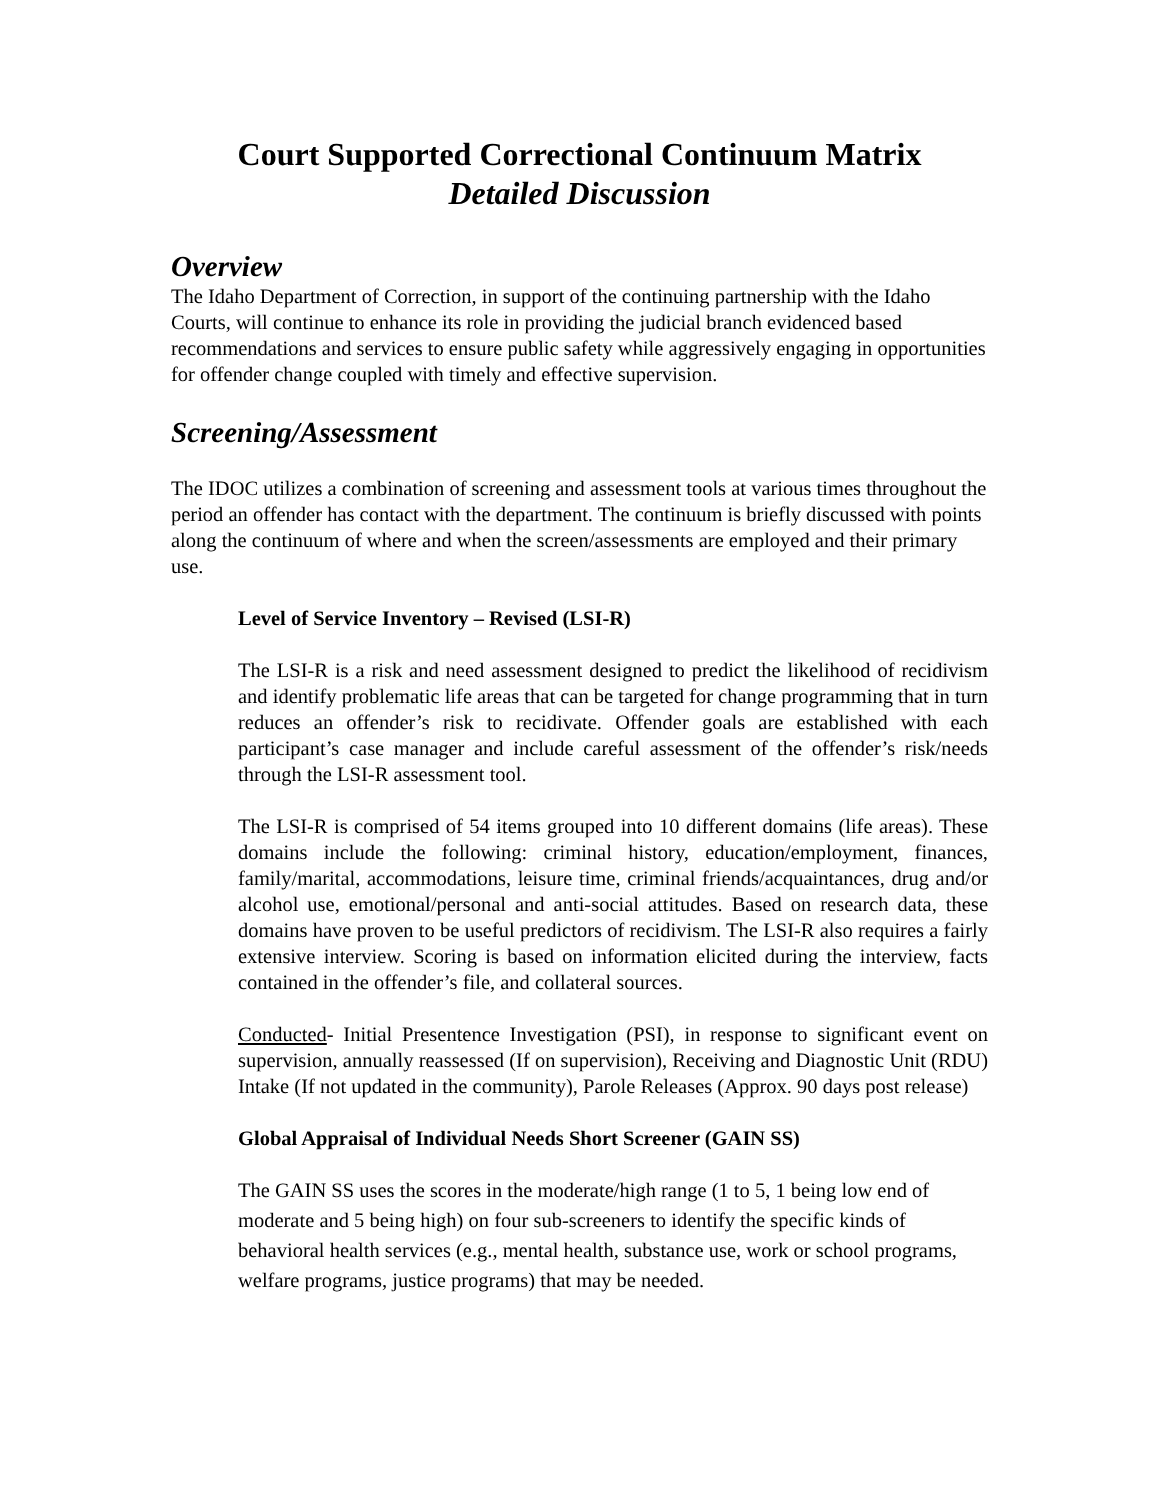Court Supported Correctional Continuum Matrix
Detailed Discussion
Overview
The Idaho Department of Correction, in support of the continuing partnership with the Idaho Courts, will continue to enhance its role in providing the judicial branch evidenced based recommendations and services to ensure public safety while aggressively engaging in opportunities for offender change coupled with timely and effective supervision.
Screening/Assessment
The IDOC utilizes a combination of screening and assessment tools at various times throughout the period an offender has contact with the department. The continuum is briefly discussed with points along the continuum of where and when the screen/assessments are employed and their primary use.
Level of Service Inventory – Revised (LSI-R)
The LSI-R is a risk and need assessment designed to predict the likelihood of recidivism and identify problematic life areas that can be targeted for change programming that in turn reduces an offender’s risk to recidivate. Offender goals are established with each participant’s case manager and include careful assessment of the offender’s risk/needs through the LSI-R assessment tool.
The LSI-R is comprised of 54 items grouped into 10 different domains (life areas). These domains include the following: criminal history, education/employment, finances, family/marital, accommodations, leisure time, criminal friends/acquaintances, drug and/or alcohol use, emotional/personal and anti-social attitudes. Based on research data, these domains have proven to be useful predictors of recidivism. The LSI-R also requires a fairly extensive interview. Scoring is based on information elicited during the interview, facts contained in the offender’s file, and collateral sources.
Conducted- Initial Presentence Investigation (PSI), in response to significant event on supervision, annually reassessed (If on supervision), Receiving and Diagnostic Unit (RDU) Intake (If not updated in the community), Parole Releases (Approx. 90 days post release)
Global Appraisal of Individual Needs Short Screener (GAIN SS)
The GAIN SS uses the scores in the moderate/high range (1 to 5, 1 being low end of moderate and 5 being high) on four sub-screeners to identify the specific kinds of behavioral health services (e.g., mental health, substance use, work or school programs, welfare programs, justice programs) that may be needed.